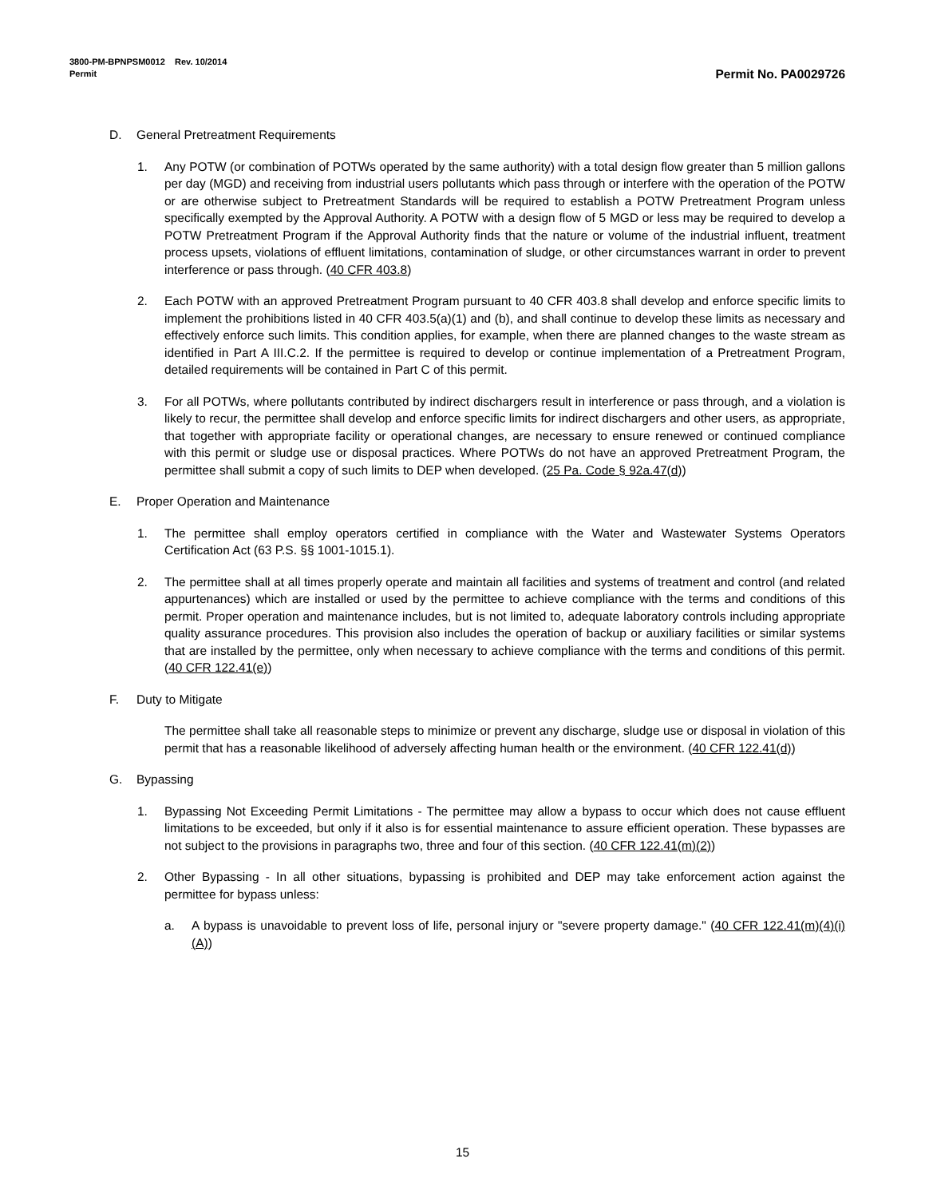3800-PM-BPNPSM0012 Rev. 10/2014
Permit
Permit No. PA0029726
D. General Pretreatment Requirements
1. Any POTW (or combination of POTWs operated by the same authority) with a total design flow greater than 5 million gallons per day (MGD) and receiving from industrial users pollutants which pass through or interfere with the operation of the POTW or are otherwise subject to Pretreatment Standards will be required to establish a POTW Pretreatment Program unless specifically exempted by the Approval Authority. A POTW with a design flow of 5 MGD or less may be required to develop a POTW Pretreatment Program if the Approval Authority finds that the nature or volume of the industrial influent, treatment process upsets, violations of effluent limitations, contamination of sludge, or other circumstances warrant in order to prevent interference or pass through. (40 CFR 403.8)
2. Each POTW with an approved Pretreatment Program pursuant to 40 CFR 403.8 shall develop and enforce specific limits to implement the prohibitions listed in 40 CFR 403.5(a)(1) and (b), and shall continue to develop these limits as necessary and effectively enforce such limits. This condition applies, for example, when there are planned changes to the waste stream as identified in Part A III.C.2. If the permittee is required to develop or continue implementation of a Pretreatment Program, detailed requirements will be contained in Part C of this permit.
3. For all POTWs, where pollutants contributed by indirect dischargers result in interference or pass through, and a violation is likely to recur, the permittee shall develop and enforce specific limits for indirect dischargers and other users, as appropriate, that together with appropriate facility or operational changes, are necessary to ensure renewed or continued compliance with this permit or sludge use or disposal practices. Where POTWs do not have an approved Pretreatment Program, the permittee shall submit a copy of such limits to DEP when developed. (25 Pa. Code § 92a.47(d))
E. Proper Operation and Maintenance
1. The permittee shall employ operators certified in compliance with the Water and Wastewater Systems Operators Certification Act (63 P.S. §§ 1001-1015.1).
2. The permittee shall at all times properly operate and maintain all facilities and systems of treatment and control (and related appurtenances) which are installed or used by the permittee to achieve compliance with the terms and conditions of this permit. Proper operation and maintenance includes, but is not limited to, adequate laboratory controls including appropriate quality assurance procedures. This provision also includes the operation of backup or auxiliary facilities or similar systems that are installed by the permittee, only when necessary to achieve compliance with the terms and conditions of this permit. (40 CFR 122.41(e))
F. Duty to Mitigate
The permittee shall take all reasonable steps to minimize or prevent any discharge, sludge use or disposal in violation of this permit that has a reasonable likelihood of adversely affecting human health or the environment. (40 CFR 122.41(d))
G. Bypassing
1. Bypassing Not Exceeding Permit Limitations - The permittee may allow a bypass to occur which does not cause effluent limitations to be exceeded, but only if it also is for essential maintenance to assure efficient operation. These bypasses are not subject to the provisions in paragraphs two, three and four of this section. (40 CFR 122.41(m)(2))
2. Other Bypassing - In all other situations, bypassing is prohibited and DEP may take enforcement action against the permittee for bypass unless:
a. A bypass is unavoidable to prevent loss of life, personal injury or "severe property damage." (40 CFR 122.41(m)(4)(i)(A))
15